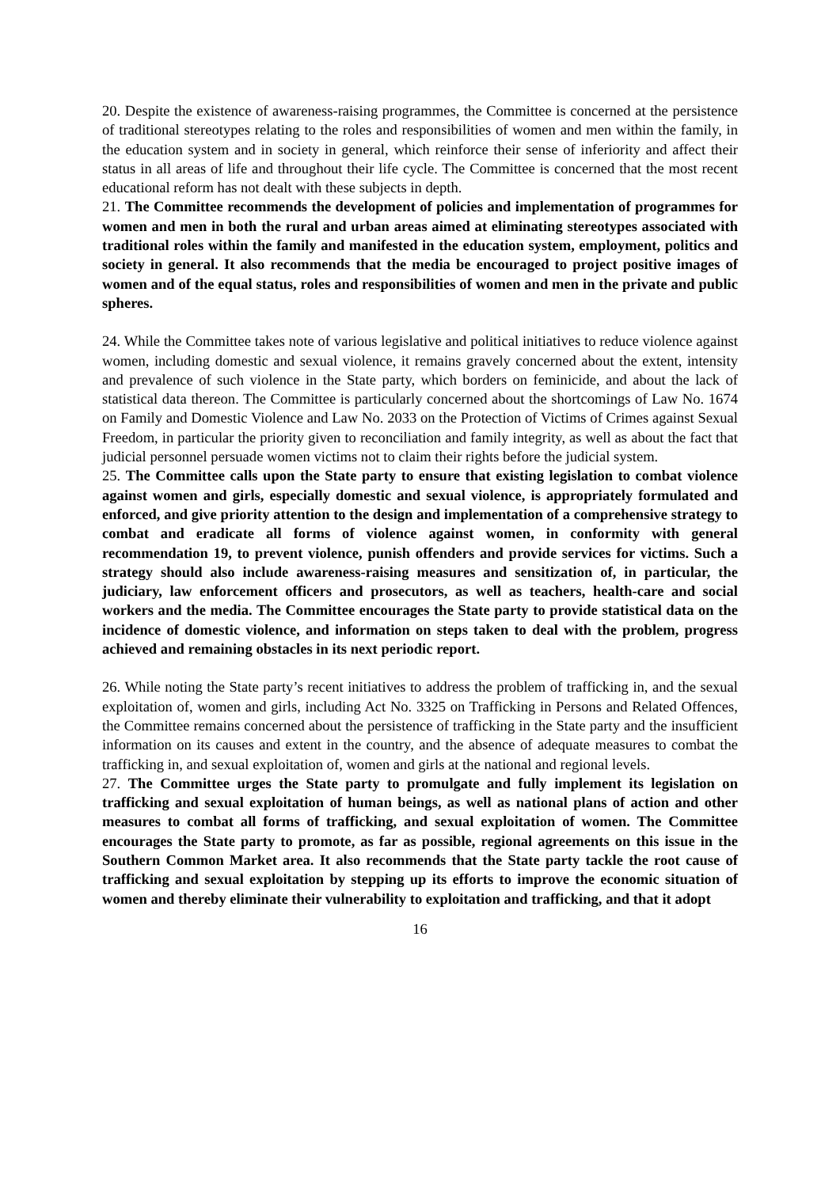20. Despite the existence of awareness-raising programmes, the Committee is concerned at the persistence of traditional stereotypes relating to the roles and responsibilities of women and men within the family, in the education system and in society in general, which reinforce their sense of inferiority and affect their status in all areas of life and throughout their life cycle. The Committee is concerned that the most recent educational reform has not dealt with these subjects in depth.
21. The Committee recommends the development of policies and implementation of programmes for women and men in both the rural and urban areas aimed at eliminating stereotypes associated with traditional roles within the family and manifested in the education system, employment, politics and society in general. It also recommends that the media be encouraged to project positive images of women and of the equal status, roles and responsibilities of women and men in the private and public spheres.
24. While the Committee takes note of various legislative and political initiatives to reduce violence against women, including domestic and sexual violence, it remains gravely concerned about the extent, intensity and prevalence of such violence in the State party, which borders on feminicide, and about the lack of statistical data thereon. The Committee is particularly concerned about the shortcomings of Law No. 1674 on Family and Domestic Violence and Law No. 2033 on the Protection of Victims of Crimes against Sexual Freedom, in particular the priority given to reconciliation and family integrity, as well as about the fact that judicial personnel persuade women victims not to claim their rights before the judicial system.
25. The Committee calls upon the State party to ensure that existing legislation to combat violence against women and girls, especially domestic and sexual violence, is appropriately formulated and enforced, and give priority attention to the design and implementation of a comprehensive strategy to combat and eradicate all forms of violence against women, in conformity with general recommendation 19, to prevent violence, punish offenders and provide services for victims. Such a strategy should also include awareness-raising measures and sensitization of, in particular, the judiciary, law enforcement officers and prosecutors, as well as teachers, health-care and social workers and the media. The Committee encourages the State party to provide statistical data on the incidence of domestic violence, and information on steps taken to deal with the problem, progress achieved and remaining obstacles in its next periodic report.
26. While noting the State party’s recent initiatives to address the problem of trafficking in, and the sexual exploitation of, women and girls, including Act No. 3325 on Trafficking in Persons and Related Offences, the Committee remains concerned about the persistence of trafficking in the State party and the insufficient information on its causes and extent in the country, and the absence of adequate measures to combat the trafficking in, and sexual exploitation of, women and girls at the national and regional levels.
27. The Committee urges the State party to promulgate and fully implement its legislation on trafficking and sexual exploitation of human beings, as well as national plans of action and other measures to combat all forms of trafficking, and sexual exploitation of women. The Committee encourages the State party to promote, as far as possible, regional agreements on this issue in the Southern Common Market area. It also recommends that the State party tackle the root cause of trafficking and sexual exploitation by stepping up its efforts to improve the economic situation of women and thereby eliminate their vulnerability to exploitation and trafficking, and that it adopt
16